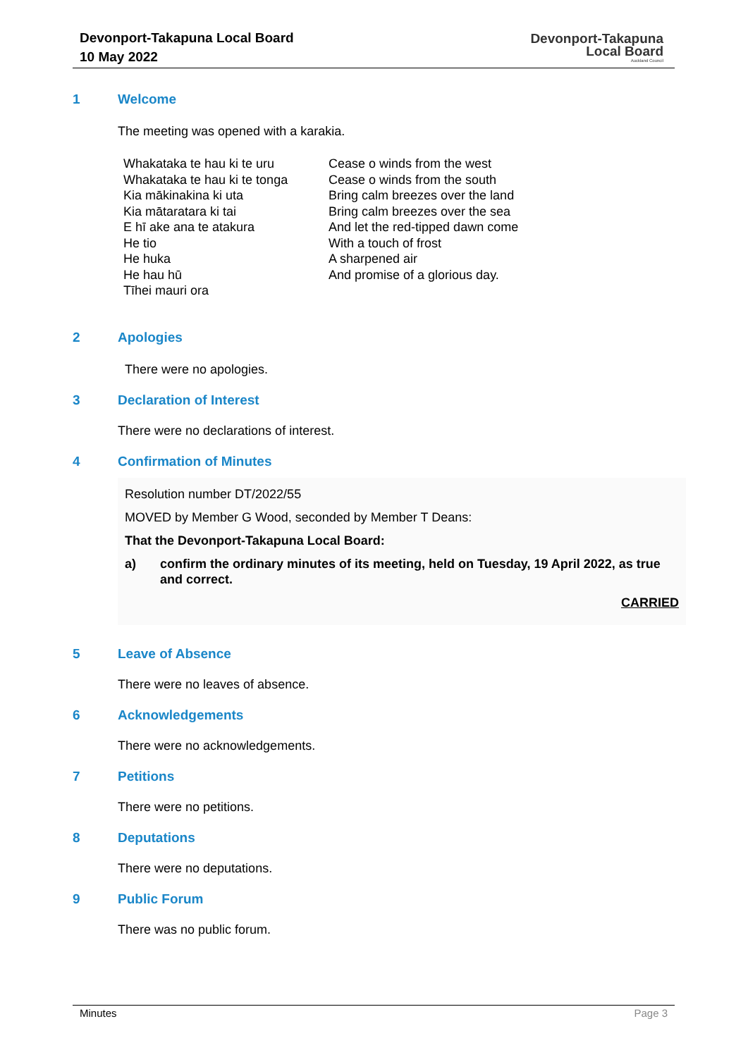Devonport-Takapuna Local Board
10 May 2022
Devonport-Takapuna
Local Board
Auckland Council
1 Welcome
The meeting was opened with a karakia.
| Whakataka te hau ki te uru Whakataka te hau ki te tonga Kia mākinakina ki uta Kia mātaratara ki tai E hī ake ana te atakura He tio He huka He hau hū Tīhei mauri ora | Cease o winds from the west Cease o winds from the south Bring calm breezes over the land Bring calm breezes over the sea And let the red-tipped dawn come With a touch of frost A sharpened air And promise of a glorious day. |
2 Apologies
There were no apologies.
3 Declaration of Interest
There were no declarations of interest.
4 Confirmation of Minutes
Resolution number DT/2022/55
MOVED by Member G Wood, seconded by Member T Deans:
That the Devonport-Takapuna Local Board:
a) confirm the ordinary minutes of its meeting, held on Tuesday, 19 April 2022, as true and correct.
CARRIED
5 Leave of Absence
There were no leaves of absence.
6 Acknowledgements
There were no acknowledgements.
7 Petitions
There were no petitions.
8 Deputations
There were no deputations.
9 Public Forum
There was no public forum.
Minutes Page 3